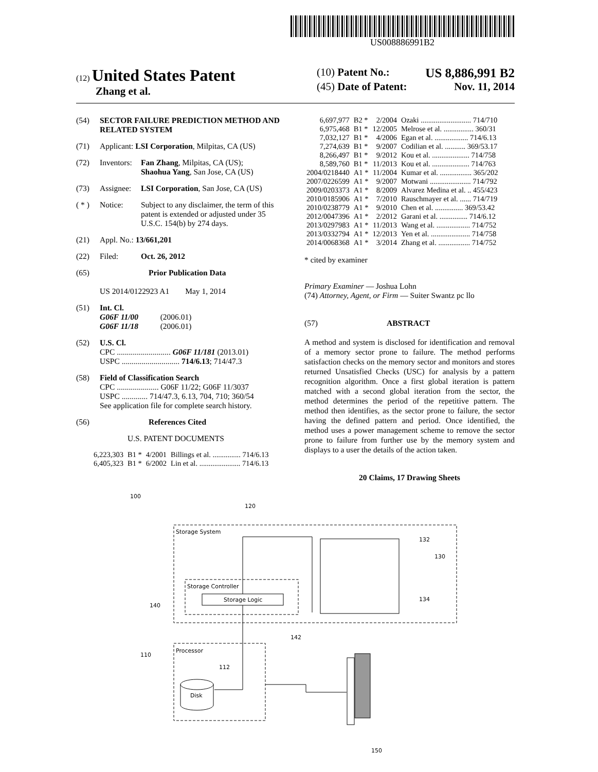US008886991B2
(12) United States Patent
Zhang et al.
(10) Patent No.: US 8,886,991 B2
(45) Date of Patent: Nov. 11, 2014
(54) SECTOR FAILURE PREDICTION METHOD AND RELATED SYSTEM
(71) Applicant: LSI Corporation, Milpitas, CA (US)
(72) Inventors: Fan Zhang, Milpitas, CA (US);
Shaohua Yang, San Jose, CA (US)
(73) Assignee: LSI Corporation, San Jose, CA (US)
( * ) Notice: Subject to any disclaimer, the term of this patent is extended or adjusted under 35 U.S.C. 154(b) by 274 days.
(21) Appl. No.: 13/661,201
(22) Filed: Oct. 26, 2012
(65) Prior Publication Data
US 2014/0122923 A1 May 1, 2014
(51) Int. Cl.
G06F 11/00 (2006.01)
G06F 11/18 (2006.01)
(52) U.S. Cl.
CPC ........................... G06F 11/181 (2013.01)
USPC ............................. 714/6.13; 714/47.3
(58) Field of Classification Search
CPC ..................... G06F 11/22; G06F 11/3037
USPC ............. 714/47.3, 6.13, 704, 710; 360/54
See application file for complete search history.
(56) References Cited
U.S. PATENT DOCUMENTS
| 6,223,303 | B1 * | 4/2001 | Billings et al. ............... 714/6.13 |
| 6,405,323 | B1 * | 6/2002 | Lin et al. ...................... 714/6.13 |
| 6,697,977 | B2 * | 2/2004 | Ozaki ........................... 714/710 |
| 6,975,468 | B1 * | 12/2005 | Melrose et al. ................ 360/31 |
| 7,032,127 | B1 * | 4/2006 | Egan et al. .................. 714/6.13 |
| 7,274,639 | B1 * | 9/2007 | Codilian et al. ........... 369/53.17 |
| 8,266,497 | B1 * | 9/2012 | Kou et al. .................... 714/758 |
| 8,589,760 | B1 * | 11/2013 | Kou et al. .................... 714/763 |
| 2004/0218440 | A1 * | 11/2004 | Kumar et al. ................. 365/202 |
| 2007/0226599 | A1 * | 9/2007 | Motwani ...................... 714/792 |
| 2009/0203373 | A1 * | 8/2009 | Alvarez Medina et al. .. 455/423 |
| 2010/0185906 | A1 * | 7/2010 | Rauschmayer et al. ...... 714/719 |
| 2010/0238779 | A1 * | 9/2010 | Chen et al. ............... 369/53.42 |
| 2012/0047396 | A1 * | 2/2012 | Garani et al. ............... 714/6.12 |
| 2013/0297983 | A1 * | 11/2013 | Wang et al. .................. 714/752 |
| 2013/0332794 | A1 * | 12/2013 | Yen et al. ..................... 714/758 |
| 2014/0068368 | A1 * | 3/2014 | Zhang et al. ................. 714/752 |
* cited by examiner
Primary Examiner — Joshua Lohn
(74) Attorney, Agent, or Firm — Suiter Swantz pc llo
(57) ABSTRACT
A method and system is disclosed for identification and removal of a memory sector prone to failure. The method performs satisfaction checks on the memory sector and monitors and stores returned Unsatisfied Checks (USC) for analysis by a pattern recognition algorithm. Once a first global iteration is pattern matched with a second global iteration from the sector, the method determines the period of the repetitive pattern. The method then identifies, as the sector prone to failure, the sector having the defined pattern and period. Once identified, the method uses a power management scheme to remove the sector prone to failure from further use by the memory system and displays to a user the details of the action taken.
20 Claims, 17 Drawing Sheets
100
120
Storage System
Storage Controller
Storage Logic
132
130
134
140
142
Processor
110
112
Disk
150